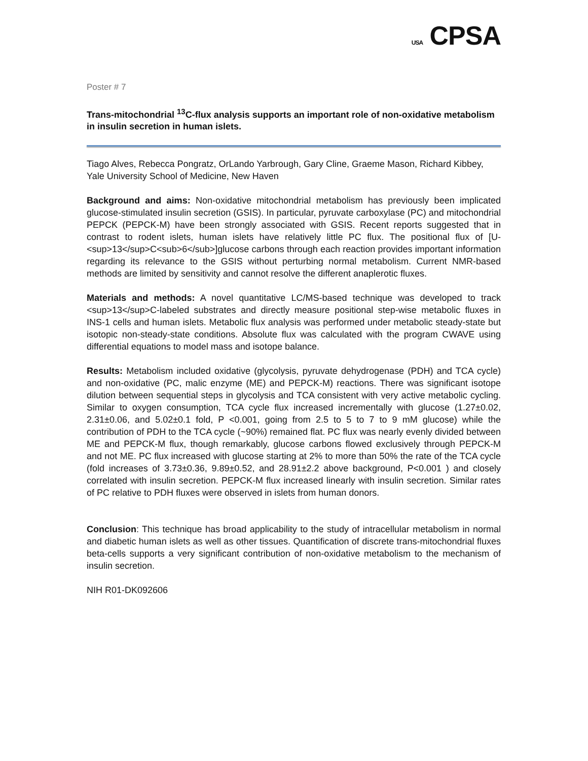USA CPSA
Poster # 7
Trans-mitochondrial <sup>13</sup>C-flux analysis supports an important role of non-oxidative metabolism in insulin secretion in human islets.
Tiago Alves, Rebecca Pongratz, OrLando Yarbrough, Gary Cline, Graeme Mason, Richard Kibbey, Yale University School of Medicine, New Haven
Background and aims: Non-oxidative mitochondrial metabolism has previously been implicated glucose-stimulated insulin secretion (GSIS). In particular, pyruvate carboxylase (PC) and mitochondrial PEPCK (PEPCK-M) have been strongly associated with GSIS. Recent reports suggested that in contrast to rodent islets, human islets have relatively little PC flux. The positional flux of [U-<sup>13</sup>C<sub>6</sub>]glucose carbons through each reaction provides important information regarding its relevance to the GSIS without perturbing normal metabolism. Current NMR-based methods are limited by sensitivity and cannot resolve the different anaplerotic fluxes.
Materials and methods: A novel quantitative LC/MS-based technique was developed to track <sup>13</sup>C-labeled substrates and directly measure positional step-wise metabolic fluxes in INS-1 cells and human islets. Metabolic flux analysis was performed under metabolic steady-state but isotopic non-steady-state conditions. Absolute flux was calculated with the program CWAVE using differential equations to model mass and isotope balance.
Results: Metabolism included oxidative (glycolysis, pyruvate dehydrogenase (PDH) and TCA cycle) and non-oxidative (PC, malic enzyme (ME) and PEPCK-M) reactions. There was significant isotope dilution between sequential steps in glycolysis and TCA consistent with very active metabolic cycling. Similar to oxygen consumption, TCA cycle flux increased incrementally with glucose (1.27±0.02, 2.31±0.06, and 5.02±0.1 fold, P <0.001, going from 2.5 to 5 to 7 to 9 mM glucose) while the contribution of PDH to the TCA cycle (~90%) remained flat. PC flux was nearly evenly divided between ME and PEPCK-M flux, though remarkably, glucose carbons flowed exclusively through PEPCK-M and not ME. PC flux increased with glucose starting at 2% to more than 50% the rate of the TCA cycle (fold increases of 3.73±0.36, 9.89±0.52, and 28.91±2.2 above background, P<0.001 ) and closely correlated with insulin secretion. PEPCK-M flux increased linearly with insulin secretion. Similar rates of PC relative to PDH fluxes were observed in islets from human donors.
Conclusion: This technique has broad applicability to the study of intracellular metabolism in normal and diabetic human islets as well as other tissues. Quantification of discrete trans-mitochondrial fluxes beta-cells supports a very significant contribution of non-oxidative metabolism to the mechanism of insulin secretion.
NIH R01-DK092606